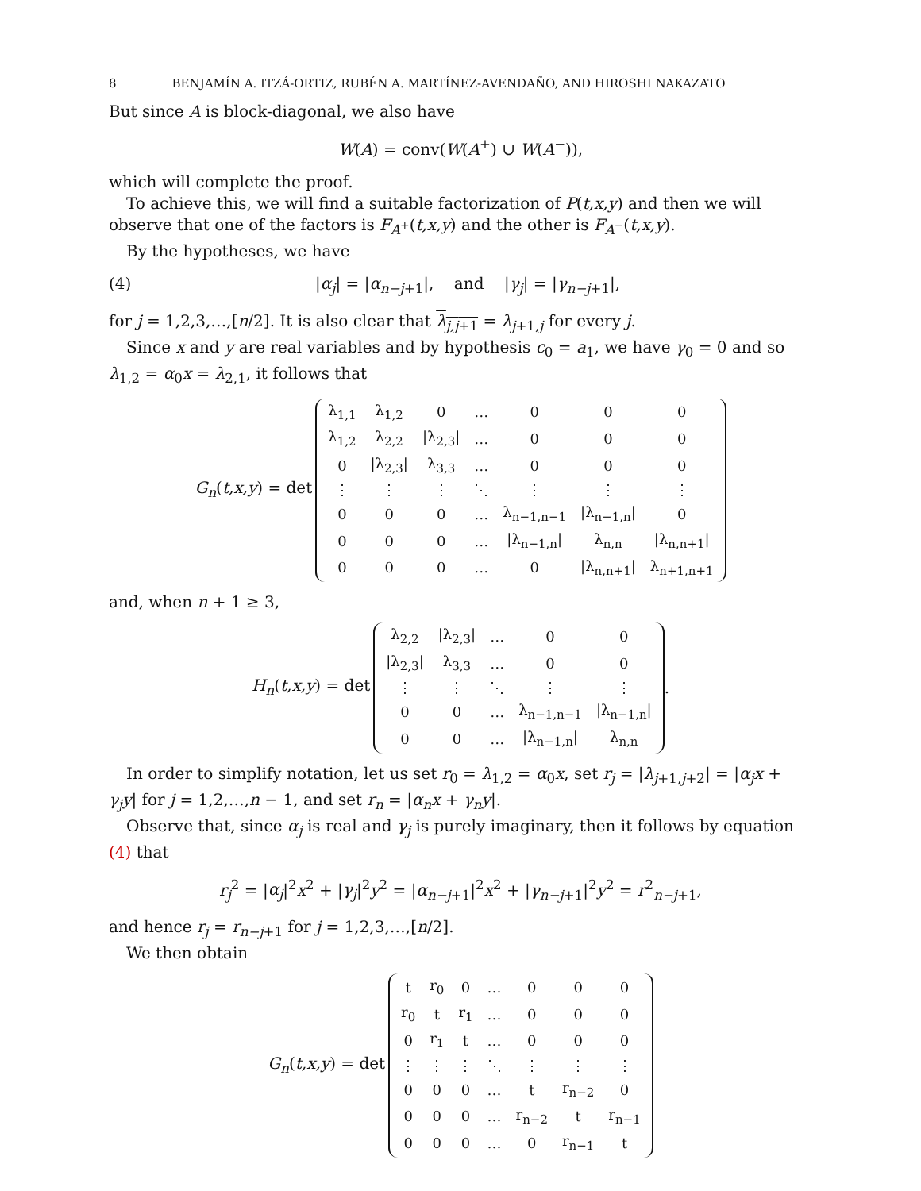8 BENJAMÍN A. ITZÁ-ORTIZ, RUBÉN A. MARTÍNEZ-AVENDAÑO, AND HIROSHI NAKAZATO
But since A is block-diagonal, we also have
W(A) = conv(W(A<sup>+</sup>) ∪ W(A<sup>−</sup>)),
which will complete the proof.
To achieve this, we will find a suitable factorization of P(t,x,y) and then we will observe that one of the factors is F<sub>A<sup>+</sup></sub>(t,x,y) and the other is F<sub>A<sup>−</sup></sub>(t,x,y).
By the hypotheses, we have
(4) |α<sub>j</sub>| = |α<sub>n−j+1</sub>|, and |γ<sub>j</sub>| = |γ<sub>n−j+1</sub>|,
for j = 1,2,3,…,[n/2]. It is also clear that λ<sub>j,j+1</sub> = λ<sub>j+1,j</sub> for every j.
Since x and y are real variables and by hypothesis c<sub>0</sub> = a<sub>1</sub>, we have γ<sub>0</sub> = 0 and so λ<sub>1,2</sub> = α<sub>0</sub>x = λ<sub>2,1</sub>, it follows that
G<sub>n</sub>(t,x,y) = det
| λ<sub>1,1</sub> | λ<sub>1,2</sub> | 0 | … | 0 | 0 | 0 |
| λ<sub>1,2</sub> | λ<sub>2,2</sub> | /λ<sub>2,3</sub>/ | … | 0 | 0 | 0 |
| 0 | /λ<sub>2,3</sub>/ | λ<sub>3,3</sub> | … | 0 | 0 | 0 |
| ⋮ | ⋮ | ⋮ | ⋱ | ⋮ | ⋮ | ⋮ |
| 0 | 0 | 0 | … | λ<sub>n−1,n−1</sub> | /λ<sub>n−1,n</sub>/ | 0 |
| 0 | 0 | 0 | … | /λ<sub>n−1,n</sub>/ | λ<sub>n,n</sub> | /λ<sub>n,n+1</sub>/ |
| 0 | 0 | 0 | … | 0 | /λ<sub>n,n+1</sub>/ | λ<sub>n+1,n+1</sub> |
and, when n + 1 ≥ 3,
H<sub>n</sub>(t,x,y) = det
| λ<sub>2,2</sub> | /λ<sub>2,3</sub>/ | … | 0 | 0 |
| /λ<sub>2,3</sub>/ | λ<sub>3,3</sub> | … | 0 | 0 |
| ⋮ | ⋮ | ⋱ | ⋮ | ⋮ |
| 0 | 0 | … | λ<sub>n−1,n−1</sub> | /λ<sub>n−1,n</sub>/ |
| 0 | 0 | … | /λ<sub>n−1,n</sub>/ | λ<sub>n,n</sub> |
.
In order to simplify notation, let us set r<sub>0</sub> = λ<sub>1,2</sub> = α<sub>0</sub>x, set r<sub>j</sub> = |λ<sub>j+1,j+2</sub>| = |α<sub>j</sub>x + γ<sub>j</sub>y| for j = 1,2,…,n − 1, and set r<sub>n</sub> = |α<sub>n</sub>x + γ<sub>n</sub>y|.
Observe that, since α<sub>j</sub> is real and γ<sub>j</sub> is purely imaginary, then it follows by equation (4) that
r<sub>j</sub><sup>2</sup> = |α<sub>j</sub>|<sup>2</sup>x<sup>2</sup> + |γ<sub>j</sub>|<sup>2</sup>y<sup>2</sup> = |α<sub>n−j+1</sub>|<sup>2</sup>x<sup>2</sup> + |γ<sub>n−j+1</sub>|<sup>2</sup>y<sup>2</sup> = r<sup>2</sup><sub>n−j+1</sub>,
and hence r<sub>j</sub> = r<sub>n−j+1</sub> for j = 1,2,3,…,[n/2].
We then obtain
G<sub>n</sub>(t,x,y) = det
| t | r<sub>0</sub> | 0 | … | 0 | 0 | 0 |
| r<sub>0</sub> | t | r<sub>1</sub> | … | 0 | 0 | 0 |
| 0 | r<sub>1</sub> | t | … | 0 | 0 | 0 |
| ⋮ | ⋮ | ⋮ | ⋱ | ⋮ | ⋮ | ⋮ |
| 0 | 0 | 0 | … | t | r<sub>n−2</sub> | 0 |
| 0 | 0 | 0 | … | r<sub>n−2</sub> | t | r<sub>n−1</sub> |
| 0 | 0 | 0 | … | 0 | r<sub>n−1</sub> | t |